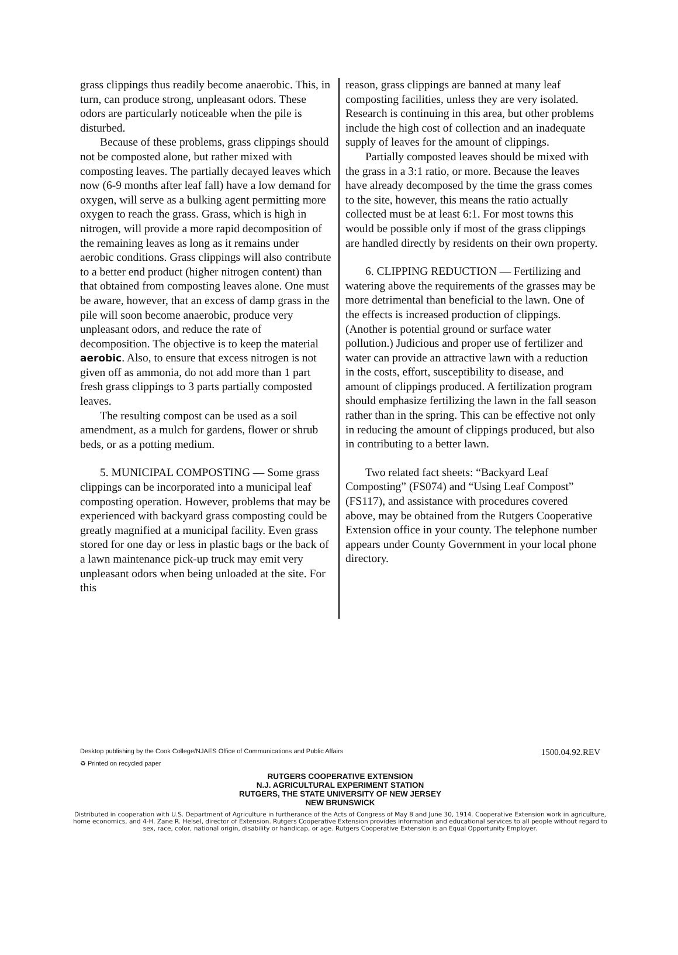grass clippings thus readily become anaerobic. This, in turn, can produce strong, unpleasant odors. These odors are particularly noticeable when the pile is disturbed.
Because of these problems, grass clippings should not be composted alone, but rather mixed with composting leaves. The partially decayed leaves which now (6-9 months after leaf fall) have a low demand for oxygen, will serve as a bulking agent permitting more oxygen to reach the grass. Grass, which is high in nitrogen, will provide a more rapid decomposition of the remaining leaves as long as it remains under aerobic conditions. Grass clippings will also contribute to a better end product (higher nitrogen content) than that obtained from composting leaves alone. One must be aware, however, that an excess of damp grass in the pile will soon become anaerobic, produce very unpleasant odors, and reduce the rate of decomposition. The objective is to keep the material aerobic. Also, to ensure that excess nitrogen is not given off as ammonia, do not add more than 1 part fresh grass clippings to 3 parts partially composted leaves.
The resulting compost can be used as a soil amendment, as a mulch for gardens, flower or shrub beds, or as a potting medium.
5. MUNICIPAL COMPOSTING — Some grass clippings can be incorporated into a municipal leaf composting operation. However, problems that may be experienced with backyard grass composting could be greatly magnified at a municipal facility. Even grass stored for one day or less in plastic bags or the back of a lawn maintenance pick-up truck may emit very unpleasant odors when being unloaded at the site. For this
reason, grass clippings are banned at many leaf composting facilities, unless they are very isolated. Research is continuing in this area, but other problems include the high cost of collection and an inadequate supply of leaves for the amount of clippings.
Partially composted leaves should be mixed with the grass in a 3:1 ratio, or more. Because the leaves have already decomposed by the time the grass comes to the site, however, this means the ratio actually collected must be at least 6:1. For most towns this would be possible only if most of the grass clippings are handled directly by residents on their own property.
6. CLIPPING REDUCTION — Fertilizing and watering above the requirements of the grasses may be more detrimental than beneficial to the lawn. One of the effects is increased production of clippings. (Another is potential ground or surface water pollution.) Judicious and proper use of fertilizer and water can provide an attractive lawn with a reduction in the costs, effort, susceptibility to disease, and amount of clippings produced. A fertilization program should emphasize fertilizing the lawn in the fall season rather than in the spring. This can be effective not only in reducing the amount of clippings produced, but also in contributing to a better lawn.
Two related fact sheets: “Backyard Leaf Composting” (FS074) and “Using Leaf Compost” (FS117), and assistance with procedures covered above, may be obtained from the Rutgers Cooperative Extension office in your county. The telephone number appears under County Government in your local phone directory.
Desktop publishing by the Cook College/NJAES Office of Communications and Public Affairs 1500.04.92.REV
♻ Printed on recycled paper
RUTGERS COOPERATIVE EXTENSION
N.J. AGRICULTURAL EXPERIMENT STATION
RUTGERS, THE STATE UNIVERSITY OF NEW JERSEY
NEW BRUNSWICK
Distributed in cooperation with U.S. Department of Agriculture in furtherance of the Acts of Congress of May 8 and June 30, 1914. Cooperative Extension work in agriculture, home economics, and 4-H. Zane R. Helsel, director of Extension. Rutgers Cooperative Extension provides information and educational services to all people without regard to sex, race, color, national origin, disability or handicap, or age. Rutgers Cooperative Extension is an Equal Opportunity Employer.